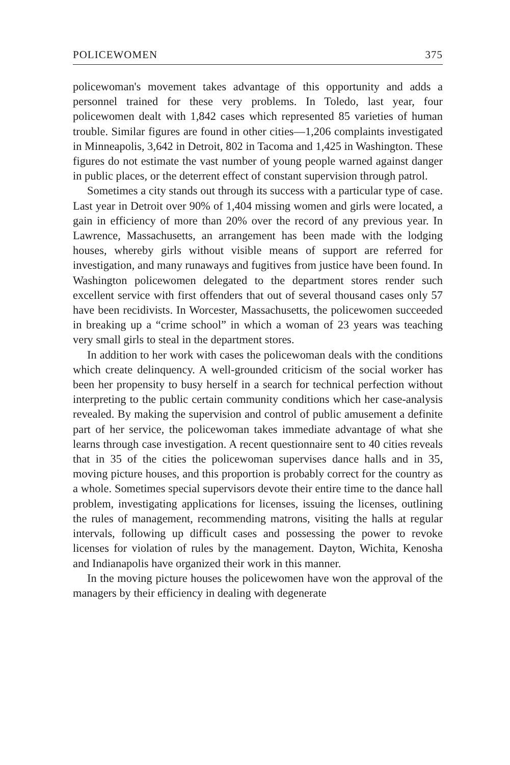POLICEWOMEN 375
policewoman's movement takes advantage of this opportunity and adds a personnel trained for these very problems. In Toledo, last year, four policewomen dealt with 1,842 cases which represented 85 varieties of human trouble. Similar figures are found in other cities—1,206 complaints investigated in Minneapolis, 3,642 in Detroit, 802 in Tacoma and 1,425 in Washington. These figures do not estimate the vast number of young people warned against danger in public places, or the deterrent effect of constant supervision through patrol.
Sometimes a city stands out through its success with a particular type of case. Last year in Detroit over 90% of 1,404 missing women and girls were located, a gain in efficiency of more than 20% over the record of any previous year. In Lawrence, Massachusetts, an arrangement has been made with the lodging houses, whereby girls without visible means of support are referred for investigation, and many runaways and fugitives from justice have been found. In Washington policewomen delegated to the department stores render such excellent service with first offenders that out of several thousand cases only 57 have been recidivists. In Worcester, Massachusetts, the policewomen succeeded in breaking up a “crime school” in which a woman of 23 years was teaching very small girls to steal in the department stores.
In addition to her work with cases the policewoman deals with the conditions which create delinquency. A well-grounded criticism of the social worker has been her propensity to busy herself in a search for technical perfection without interpreting to the public certain community conditions which her case-analysis revealed. By making the supervision and control of public amusement a definite part of her service, the policewoman takes immediate advantage of what she learns through case investigation. A recent questionnaire sent to 40 cities reveals that in 35 of the cities the policewoman supervises dance halls and in 35, moving picture houses, and this proportion is probably correct for the country as a whole. Sometimes special supervisors devote their entire time to the dance hall problem, investigating applications for licenses, issuing the licenses, outlining the rules of management, recommending matrons, visiting the halls at regular intervals, following up difficult cases and possessing the power to revoke licenses for violation of rules by the management. Dayton, Wichita, Kenosha and Indianapolis have organized their work in this manner.
In the moving picture houses the policewomen have won the approval of the managers by their efficiency in dealing with degenerate